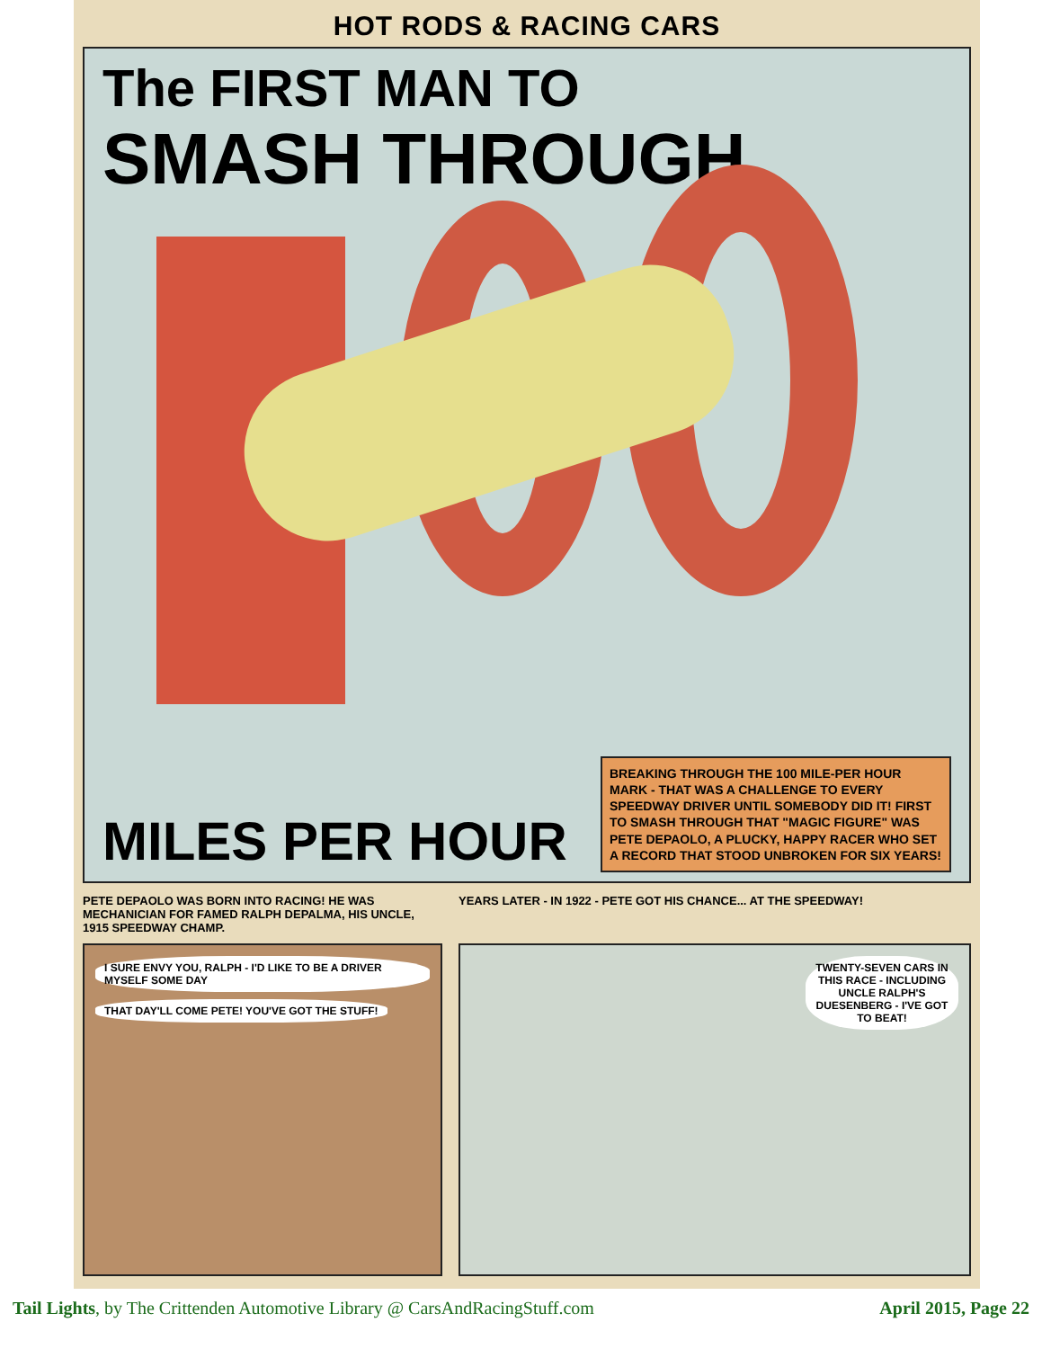HOT RODS & RACING CARS
The FIRST MAN TO
SMASH THROUGH
MILES PER HOUR
BREAKING THROUGH THE 100 MILE-PER HOUR MARK - THAT WAS A CHALLENGE TO EVERY SPEEDWAY DRIVER UNTIL SOMEBODY DID IT! FIRST TO SMASH THROUGH THAT "MAGIC FIGURE" WAS PETE DEPAOLO, A PLUCKY, HAPPY RACER WHO SET A RECORD THAT STOOD UNBROKEN FOR SIX YEARS!
PETE DEPAOLO WAS BORN INTO RACING! HE WAS MECHANICIAN FOR FAMED RALPH DEPALMA, HIS UNCLE, 1915 SPEEDWAY CHAMP.
I SURE ENVY YOU, RALPH - I'D LIKE TO BE A DRIVER MYSELF SOME DAY THAT DAY'LL COME PETE! YOU'VE GOT THE STUFF!
YEARS LATER - IN 1922 - PETE GOT HIS CHANCE... AT THE SPEEDWAY!
TWENTY-SEVEN CARS IN THIS RACE - INCLUDING UNCLE RALPH'S DUESENBERG - I'VE GOT TO BEAT!
Tail Lights, by The Crittenden Automotive Library @ CarsAndRacingStuff.com April 2015, Page 22